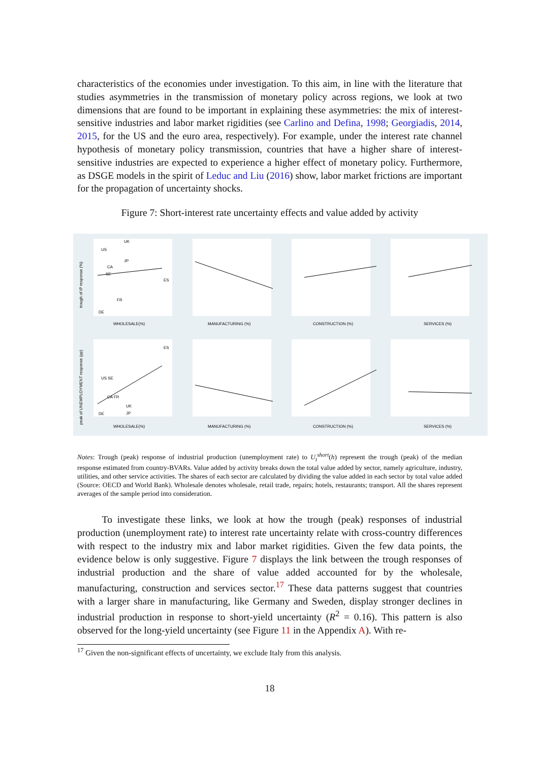characteristics of the economies under investigation. To this aim, in line with the literature that studies asymmetries in the transmission of monetary policy across regions, we look at two dimensions that are found to be important in explaining these asymmetries: the mix of interest-sensitive industries and labor market rigidities (see Carlino and Defina, 1998; Georgiadis, 2014, 2015, for the US and the euro area, respectively). For example, under the interest rate channel hypothesis of monetary policy transmission, countries that have a higher share of interest-sensitive industries are expected to experience a higher effect of monetary policy. Furthermore, as DSGE models in the spirit of Leduc and Liu (2016) show, labor market frictions are important for the propagation of uncertainty shocks.
Figure 7: Short-interest rate uncertainty effects and value added by activity
WHOLESALE(%)
MANUFACTURING (%)
CONSTRUCTION (%)
SERVICES (%)
WHOLESALE(%)
MANUFACTURING (%)
CONSTRUCTION (%)
SERVICES (%)
trough of IP response (%)
peak of UNEMPLOYMENT response (pp)
UK
US
JP
CA
SE
ES
FR
DE
ES
US SE
CA FR
UK
DE
JP
Notes: Trough (peak) response of industrial production (unemployment rate) to U<sub>t</sub><sup>short</sup>(h) represent the trough (peak) of the median response estimated from country-BVARs. Value added by activity breaks down the total value added by sector, namely agriculture, industry, utilities, and other service activities. The shares of each sector are calculated by dividing the value added in each sector by total value added (Source: OECD and World Bank). Wholesale denotes wholesale, retail trade, repairs; hotels, restaurants; transport. All the shares represent averages of the sample period into consideration.
To investigate these links, we look at how the trough (peak) responses of industrial production (unemployment rate) to interest rate uncertainty relate with cross-country differences with respect to the industry mix and labor market rigidities. Given the few data points, the evidence below is only suggestive. Figure 7 displays the link between the trough responses of industrial production and the share of value added accounted for by the wholesale, manufacturing, construction and services sector.<sup>17</sup> These data patterns suggest that countries with a larger share in manufacturing, like Germany and Sweden, display stronger declines in industrial production in response to short-yield uncertainty (R<sup>2</sup> = 0.16). This pattern is also observed for the long-yield uncertainty (see Figure 11 in the Appendix A). With re-
<sup>17</sup> Given the non-significant effects of uncertainty, we exclude Italy from this analysis.
18